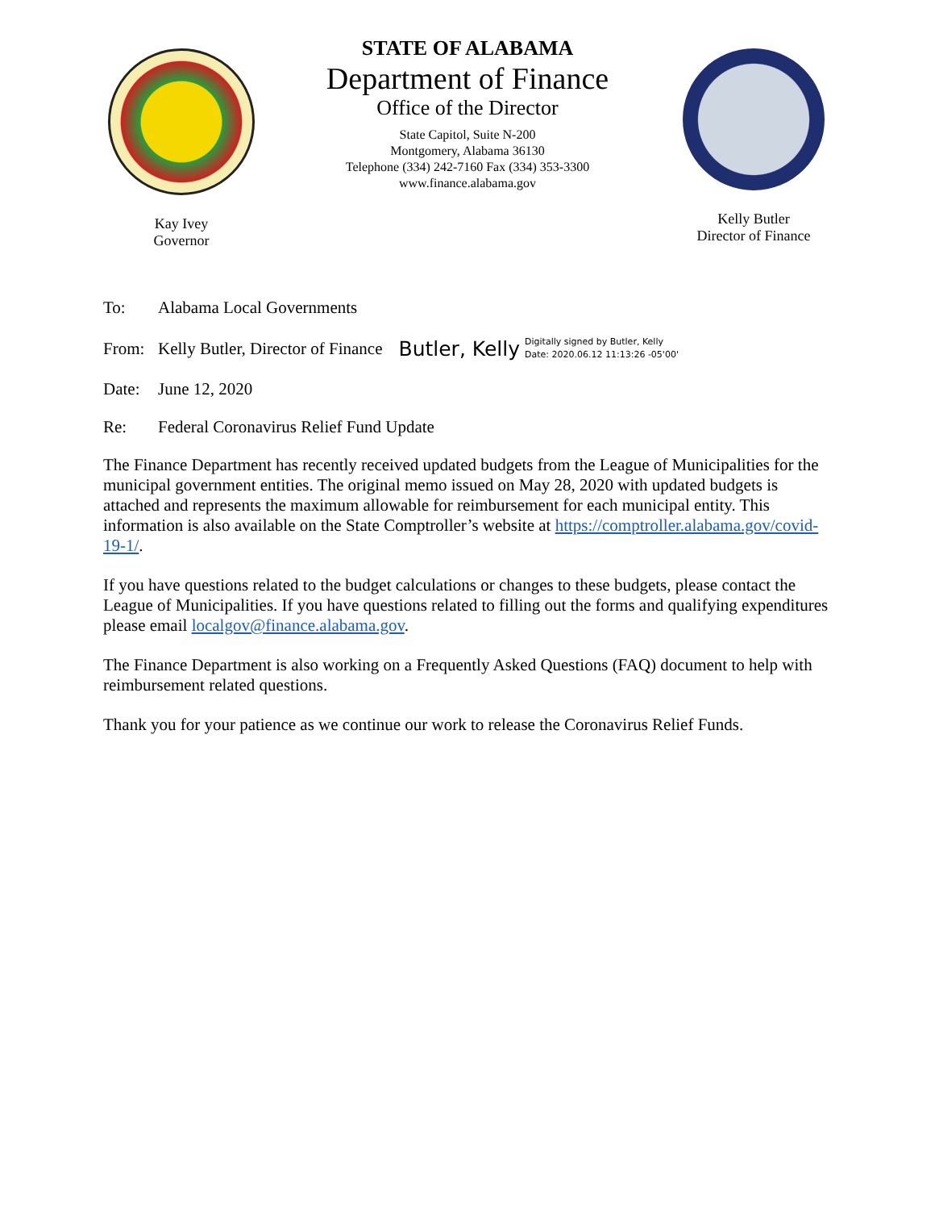Kay Ivey
Governor
STATE OF ALABAMA
Department of Finance
Office of the Director
State Capitol, Suite N-200
Montgomery, Alabama 36130
Telephone (334) 242-7160 Fax (334) 353-3300
www.finance.alabama.gov
Kelly Butler
Director of Finance
To: Alabama Local Governments
From: Kelly Butler, Director of Finance Butler, Kelly Digitally signed by Butler, Kelly
Date: 2020.06.12 11:13:26 -05'00'
Date: June 12, 2020
Re: Federal Coronavirus Relief Fund Update
The Finance Department has recently received updated budgets from the League of Municipalities for the municipal government entities. The original memo issued on May 28, 2020 with updated budgets is attached and represents the maximum allowable for reimbursement for each municipal entity. This information is also available on the State Comptroller’s website at https://comptroller.alabama.gov/covid-19-1/.
If you have questions related to the budget calculations or changes to these budgets, please contact the League of Municipalities. If you have questions related to filling out the forms and qualifying expenditures please email localgov@finance.alabama.gov.
The Finance Department is also working on a Frequently Asked Questions (FAQ) document to help with reimbursement related questions.
Thank you for your patience as we continue our work to release the Coronavirus Relief Funds.